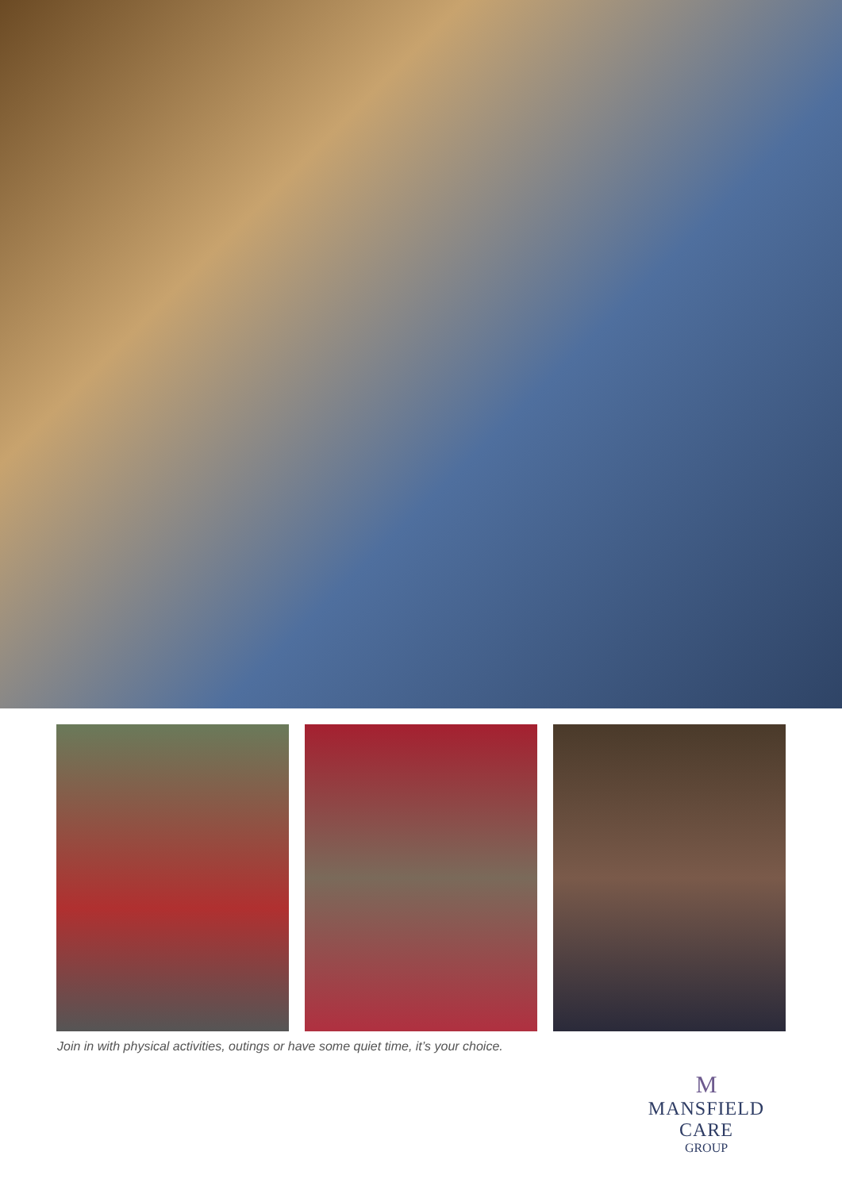Join in with physical activities, outings or have some quiet time, it’s your choice.
M
MANSFIELD CARE
GROUP